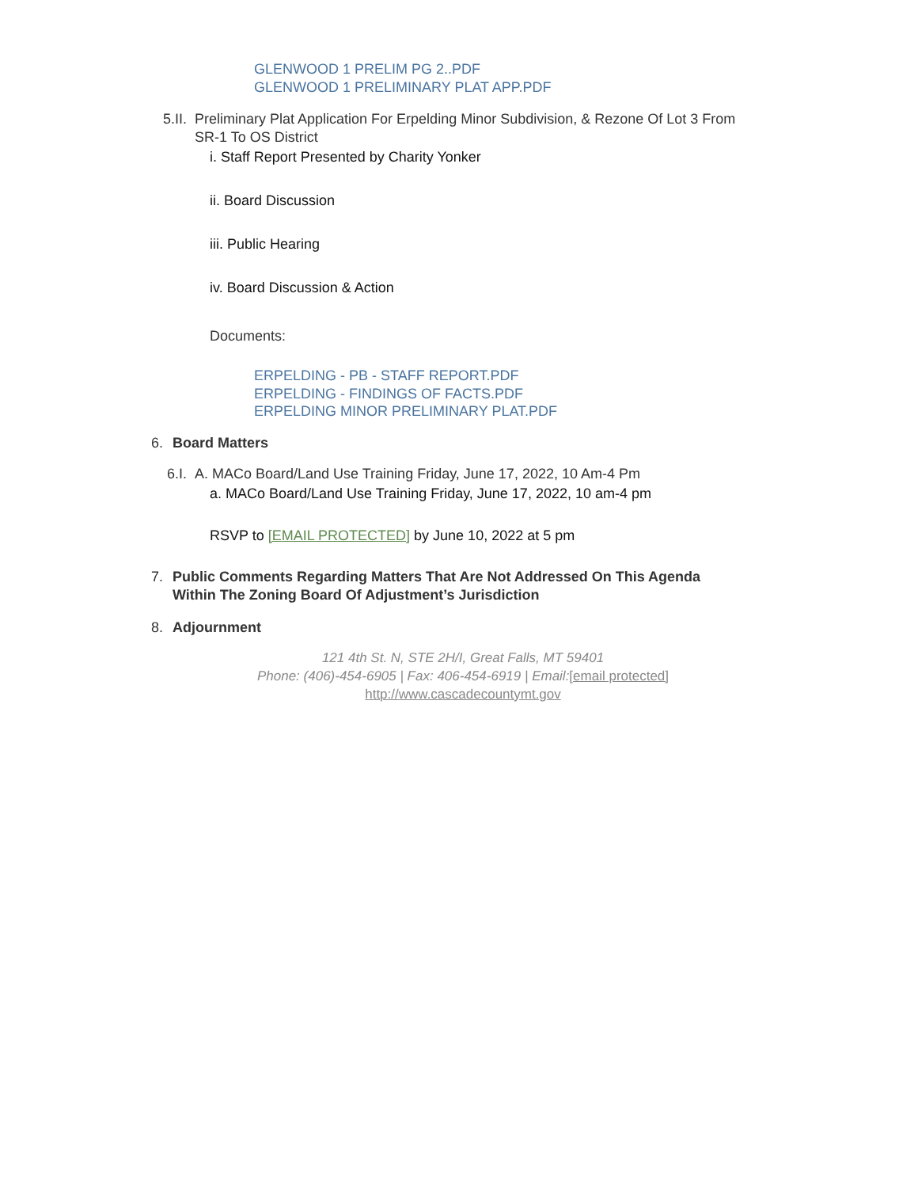GLENWOOD 1 PRELIM PG 2..PDF
GLENWOOD 1 PRELIMINARY PLAT APP.PDF
5.II. Preliminary Plat Application For Erpelding Minor Subdivision, & Rezone Of Lot 3 From SR-1 To OS District
i. Staff Report Presented by Charity Yonker
ii. Board Discussion
iii. Public Hearing
iv. Board Discussion & Action
Documents:
ERPELDING - PB - STAFF REPORT.PDF
ERPELDING - FINDINGS OF FACTS.PDF
ERPELDING MINOR PRELIMINARY PLAT.PDF
6. Board Matters
6.I. A. MACo Board/Land Use Training Friday, June 17, 2022, 10 Am-4 Pm
a. MACo Board/Land Use Training Friday, June 17, 2022, 10 am-4 pm
RSVP to [EMAIL PROTECTED] by June 10, 2022 at 5 pm
7. Public Comments Regarding Matters That Are Not Addressed On This Agenda Within The Zoning Board Of Adjustment’s Jurisdiction
8. Adjournment
121 4th St. N, STE 2H/I, Great Falls, MT 59401
Phone: (406)-454-6905 | Fax: 406-454-6919 | Email:[email protected]
http://www.cascadecountymt.gov